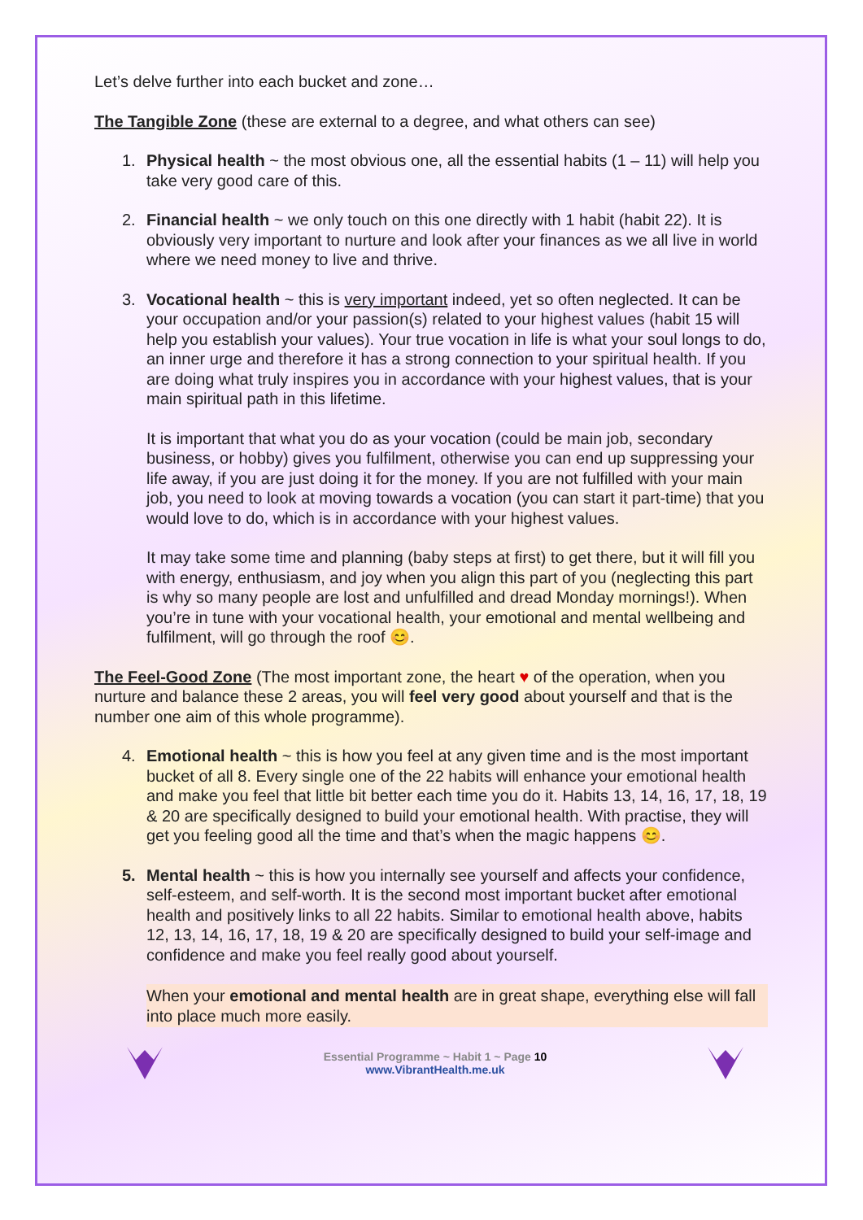Let’s delve further into each bucket and zone…
The Tangible Zone (these are external to a degree, and what others can see)
1. Physical health ~ the most obvious one, all the essential habits (1 – 11) will help you take very good care of this.
2. Financial health ~ we only touch on this one directly with 1 habit (habit 22). It is obviously very important to nurture and look after your finances as we all live in world where we need money to live and thrive.
3. Vocational health ~ this is very important indeed, yet so often neglected. It can be your occupation and/or your passion(s) related to your highest values (habit 15 will help you establish your values). Your true vocation in life is what your soul longs to do, an inner urge and therefore it has a strong connection to your spiritual health. If you are doing what truly inspires you in accordance with your highest values, that is your main spiritual path in this lifetime.
It is important that what you do as your vocation (could be main job, secondary business, or hobby) gives you fulfilment, otherwise you can end up suppressing your life away, if you are just doing it for the money. If you are not fulfilled with your main job, you need to look at moving towards a vocation (you can start it part-time) that you would love to do, which is in accordance with your highest values.
It may take some time and planning (baby steps at first) to get there, but it will fill you with energy, enthusiasm, and joy when you align this part of you (neglecting this part is why so many people are lost and unfulfilled and dread Monday mornings!). When you’re in tune with your vocational health, your emotional and mental wellbeing and fulfilment, will go through the roof 😊.
The Feel-Good Zone (The most important zone, the heart ♥ of the operation, when you nurture and balance these 2 areas, you will feel very good about yourself and that is the number one aim of this whole programme).
4. Emotional health ~ this is how you feel at any given time and is the most important bucket of all 8. Every single one of the 22 habits will enhance your emotional health and make you feel that little bit better each time you do it. Habits 13, 14, 16, 17, 18, 19 & 20 are specifically designed to build your emotional health. With practise, they will get you feeling good all the time and that’s when the magic happens 😊.
5. Mental health ~ this is how you internally see yourself and affects your confidence, self-esteem, and self-worth. It is the second most important bucket after emotional health and positively links to all 22 habits. Similar to emotional health above, habits 12, 13, 14, 16, 17, 18, 19 & 20 are specifically designed to build your self-image and confidence and make you feel really good about yourself.
When your emotional and mental health are in great shape, everything else will fall into place much more easily.
Essential Programme ~ Habit 1 ~ Page 10
www.VibrantHealth.me.uk